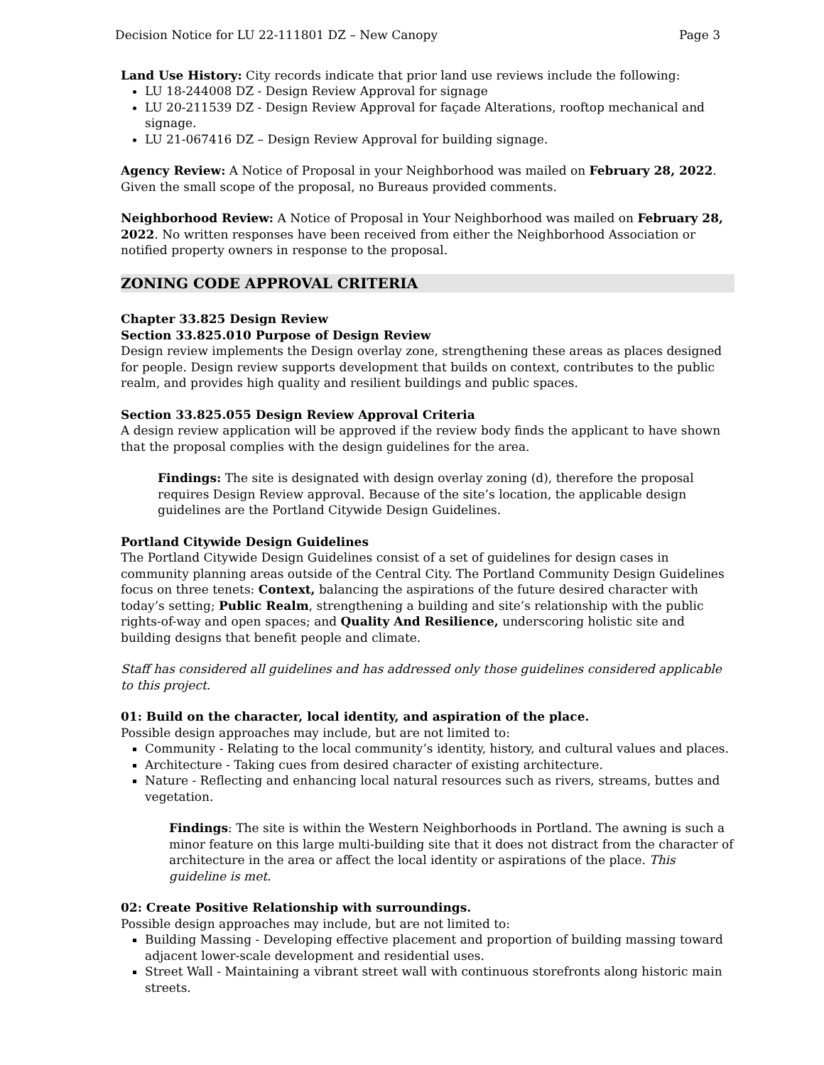Decision Notice for LU 22-111801 DZ – New Canopy Page 3
Land Use History: City records indicate that prior land use reviews include the following:
LU 18-244008 DZ - Design Review Approval for signage
LU 20-211539 DZ - Design Review Approval for façade Alterations, rooftop mechanical and signage.
LU 21-067416 DZ – Design Review Approval for building signage.
Agency Review: A Notice of Proposal in your Neighborhood was mailed on February 28, 2022. Given the small scope of the proposal, no Bureaus provided comments.
Neighborhood Review: A Notice of Proposal in Your Neighborhood was mailed on February 28, 2022. No written responses have been received from either the Neighborhood Association or notified property owners in response to the proposal.
ZONING CODE APPROVAL CRITERIA
Chapter 33.825 Design Review
Section 33.825.010 Purpose of Design Review
Design review implements the Design overlay zone, strengthening these areas as places designed for people. Design review supports development that builds on context, contributes to the public realm, and provides high quality and resilient buildings and public spaces.
Section 33.825.055 Design Review Approval Criteria
A design review application will be approved if the review body finds the applicant to have shown that the proposal complies with the design guidelines for the area.
Findings: The site is designated with design overlay zoning (d), therefore the proposal requires Design Review approval. Because of the site’s location, the applicable design guidelines are the Portland Citywide Design Guidelines.
Portland Citywide Design Guidelines
The Portland Citywide Design Guidelines consist of a set of guidelines for design cases in community planning areas outside of the Central City. The Portland Community Design Guidelines focus on three tenets: Context, balancing the aspirations of the future desired character with today’s setting; Public Realm, strengthening a building and site’s relationship with the public rights-of-way and open spaces; and Quality And Resilience, underscoring holistic site and building designs that benefit people and climate.
Staff has considered all guidelines and has addressed only those guidelines considered applicable to this project.
01: Build on the character, local identity, and aspiration of the place.
Possible design approaches may include, but are not limited to:
Community - Relating to the local community’s identity, history, and cultural values and places.
Architecture - Taking cues from desired character of existing architecture.
Nature - Reflecting and enhancing local natural resources such as rivers, streams, buttes and vegetation.
Findings: The site is within the Western Neighborhoods in Portland. The awning is such a minor feature on this large multi-building site that it does not distract from the character of architecture in the area or affect the local identity or aspirations of the place. This guideline is met.
02: Create Positive Relationship with surroundings.
Possible design approaches may include, but are not limited to:
Building Massing - Developing effective placement and proportion of building massing toward adjacent lower-scale development and residential uses.
Street Wall - Maintaining a vibrant street wall with continuous storefronts along historic main streets.